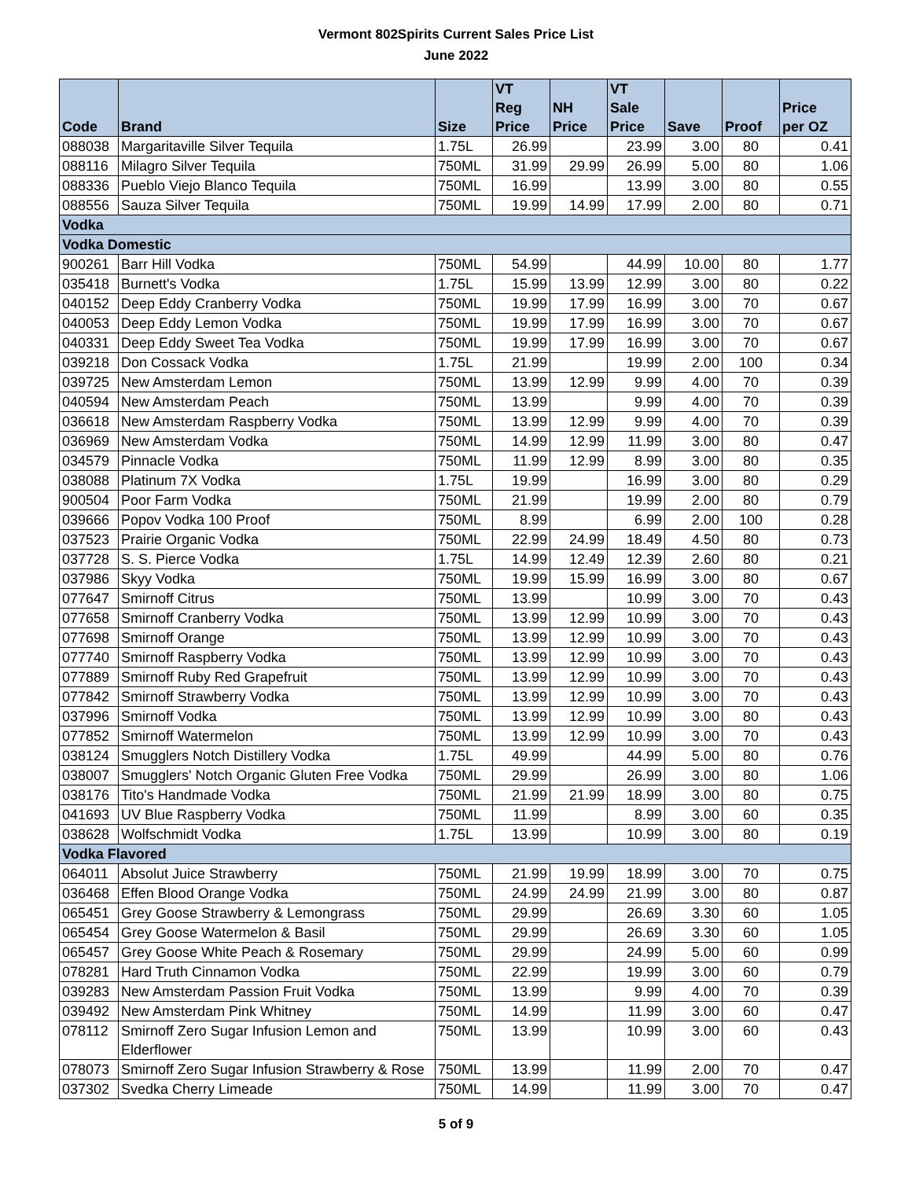Vermont 802Spirits Current Sales Price List
June 2022
| Code | Brand | Size | VT Reg Price | NH Price | VT Sale Price | Save | Proof | Price per OZ |
| --- | --- | --- | --- | --- | --- | --- | --- | --- |
| 088038 | Margaritaville Silver Tequila | 1.75L | 26.99 | | 23.99 | 3.00 | 80 | 0.41 |
| 088116 | Milagro Silver Tequila | 750ML | 31.99 | 29.99 | 26.99 | 5.00 | 80 | 1.06 |
| 088336 | Pueblo Viejo Blanco Tequila | 750ML | 16.99 | | 13.99 | 3.00 | 80 | 0.55 |
| 088556 | Sauza Silver Tequila | 750ML | 19.99 | 14.99 | 17.99 | 2.00 | 80 | 0.71 |
| Vodka | | | | | | | | |
| Vodka Domestic | | | | | | | | |
| 900261 | Barr Hill Vodka | 750ML | 54.99 | | 44.99 | 10.00 | 80 | 1.77 |
| 035418 | Burnett's Vodka | 1.75L | 15.99 | 13.99 | 12.99 | 3.00 | 80 | 0.22 |
| 040152 | Deep Eddy Cranberry Vodka | 750ML | 19.99 | 17.99 | 16.99 | 3.00 | 70 | 0.67 |
| 040053 | Deep Eddy Lemon Vodka | 750ML | 19.99 | 17.99 | 16.99 | 3.00 | 70 | 0.67 |
| 040331 | Deep Eddy Sweet Tea Vodka | 750ML | 19.99 | 17.99 | 16.99 | 3.00 | 70 | 0.67 |
| 039218 | Don Cossack Vodka | 1.75L | 21.99 | | 19.99 | 2.00 | 100 | 0.34 |
| 039725 | New Amsterdam Lemon | 750ML | 13.99 | 12.99 | 9.99 | 4.00 | 70 | 0.39 |
| 040594 | New Amsterdam Peach | 750ML | 13.99 | | 9.99 | 4.00 | 70 | 0.39 |
| 036618 | New Amsterdam Raspberry Vodka | 750ML | 13.99 | 12.99 | 9.99 | 4.00 | 70 | 0.39 |
| 036969 | New Amsterdam Vodka | 750ML | 14.99 | 12.99 | 11.99 | 3.00 | 80 | 0.47 |
| 034579 | Pinnacle Vodka | 750ML | 11.99 | 12.99 | 8.99 | 3.00 | 80 | 0.35 |
| 038088 | Platinum 7X Vodka | 1.75L | 19.99 | | 16.99 | 3.00 | 80 | 0.29 |
| 900504 | Poor Farm Vodka | 750ML | 21.99 | | 19.99 | 2.00 | 80 | 0.79 |
| 039666 | Popov Vodka 100 Proof | 750ML | 8.99 | | 6.99 | 2.00 | 100 | 0.28 |
| 037523 | Prairie Organic Vodka | 750ML | 22.99 | 24.99 | 18.49 | 4.50 | 80 | 0.73 |
| 037728 | S. S. Pierce Vodka | 1.75L | 14.99 | 12.49 | 12.39 | 2.60 | 80 | 0.21 |
| 037986 | Skyy Vodka | 750ML | 19.99 | 15.99 | 16.99 | 3.00 | 80 | 0.67 |
| 077647 | Smirnoff Citrus | 750ML | 13.99 | | 10.99 | 3.00 | 70 | 0.43 |
| 077658 | Smirnoff Cranberry Vodka | 750ML | 13.99 | 12.99 | 10.99 | 3.00 | 70 | 0.43 |
| 077698 | Smirnoff Orange | 750ML | 13.99 | 12.99 | 10.99 | 3.00 | 70 | 0.43 |
| 077740 | Smirnoff Raspberry Vodka | 750ML | 13.99 | 12.99 | 10.99 | 3.00 | 70 | 0.43 |
| 077889 | Smirnoff Ruby Red Grapefruit | 750ML | 13.99 | 12.99 | 10.99 | 3.00 | 70 | 0.43 |
| 077842 | Smirnoff Strawberry Vodka | 750ML | 13.99 | 12.99 | 10.99 | 3.00 | 70 | 0.43 |
| 037996 | Smirnoff Vodka | 750ML | 13.99 | 12.99 | 10.99 | 3.00 | 80 | 0.43 |
| 077852 | Smirnoff Watermelon | 750ML | 13.99 | 12.99 | 10.99 | 3.00 | 70 | 0.43 |
| 038124 | Smugglers Notch Distillery Vodka | 1.75L | 49.99 | | 44.99 | 5.00 | 80 | 0.76 |
| 038007 | Smugglers' Notch Organic Gluten Free Vodka | 750ML | 29.99 | | 26.99 | 3.00 | 80 | 1.06 |
| 038176 | Tito's Handmade Vodka | 750ML | 21.99 | 21.99 | 18.99 | 3.00 | 80 | 0.75 |
| 041693 | UV Blue Raspberry Vodka | 750ML | 11.99 | | 8.99 | 3.00 | 60 | 0.35 |
| 038628 | Wolfschmidt Vodka | 1.75L | 13.99 | | 10.99 | 3.00 | 80 | 0.19 |
| Vodka Flavored | | | | | | | | |
| 064011 | Absolut Juice Strawberry | 750ML | 21.99 | 19.99 | 18.99 | 3.00 | 70 | 0.75 |
| 036468 | Effen Blood Orange Vodka | 750ML | 24.99 | 24.99 | 21.99 | 3.00 | 80 | 0.87 |
| 065451 | Grey Goose Strawberry & Lemongrass | 750ML | 29.99 | | 26.69 | 3.30 | 60 | 1.05 |
| 065454 | Grey Goose Watermelon & Basil | 750ML | 29.99 | | 26.69 | 3.30 | 60 | 1.05 |
| 065457 | Grey Goose White Peach & Rosemary | 750ML | 29.99 | | 24.99 | 5.00 | 60 | 0.99 |
| 078281 | Hard Truth Cinnamon Vodka | 750ML | 22.99 | | 19.99 | 3.00 | 60 | 0.79 |
| 039283 | New Amsterdam Passion Fruit Vodka | 750ML | 13.99 | | 9.99 | 4.00 | 70 | 0.39 |
| 039492 | New Amsterdam Pink Whitney | 750ML | 14.99 | | 11.99 | 3.00 | 60 | 0.47 |
| 078112 | Smirnoff Zero Sugar Infusion Lemon and Elderflower | 750ML | 13.99 | | 10.99 | 3.00 | 60 | 0.43 |
| 078073 | Smirnoff Zero Sugar Infusion Strawberry & Rose | 750ML | 13.99 | | 11.99 | 2.00 | 70 | 0.47 |
| 037302 | Svedka Cherry Limeade | 750ML | 14.99 | | 11.99 | 3.00 | 70 | 0.47 |
5 of 9